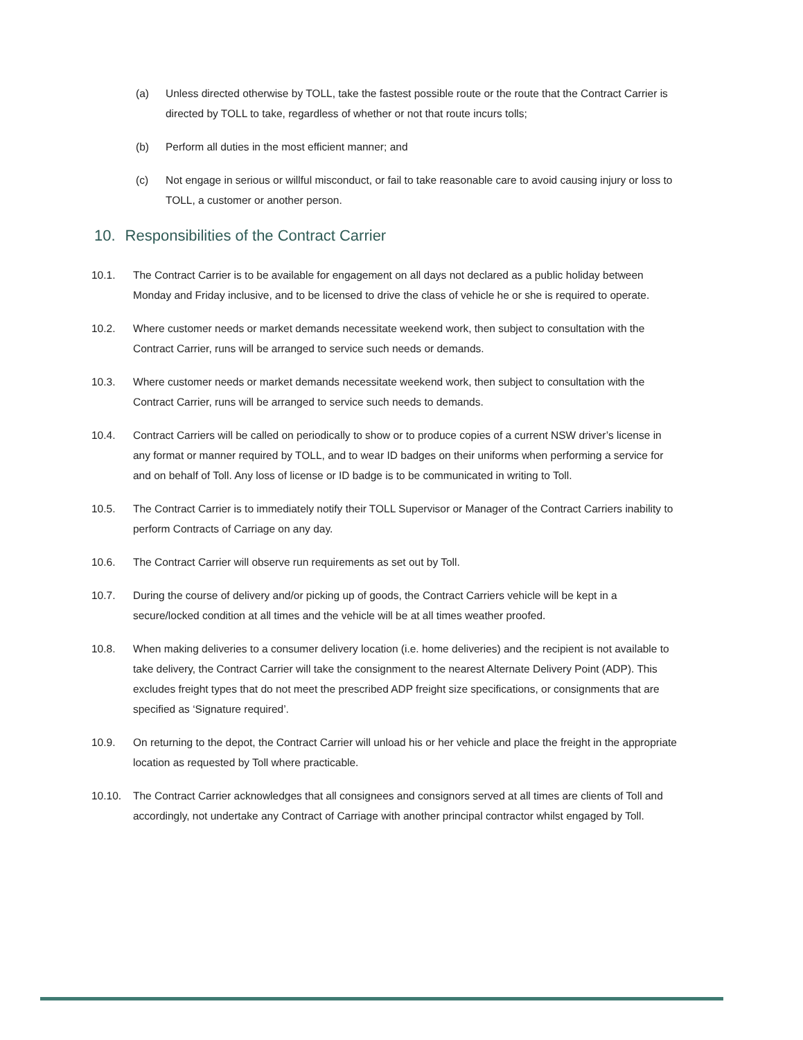(a) Unless directed otherwise by TOLL, take the fastest possible route or the route that the Contract Carrier is directed by TOLL to take, regardless of whether or not that route incurs tolls;
(b) Perform all duties in the most efficient manner; and
(c) Not engage in serious or willful misconduct, or fail to take reasonable care to avoid causing injury or loss to TOLL, a customer or another person.
10. Responsibilities of the Contract Carrier
10.1. The Contract Carrier is to be available for engagement on all days not declared as a public holiday between Monday and Friday inclusive, and to be licensed to drive the class of vehicle he or she is required to operate.
10.2. Where customer needs or market demands necessitate weekend work, then subject to consultation with the Contract Carrier, runs will be arranged to service such needs or demands.
10.3. Where customer needs or market demands necessitate weekend work, then subject to consultation with the Contract Carrier, runs will be arranged to service such needs to demands.
10.4. Contract Carriers will be called on periodically to show or to produce copies of a current NSW driver’s license in any format or manner required by TOLL, and to wear ID badges on their uniforms when performing a service for and on behalf of Toll. Any loss of license or ID badge is to be communicated in writing to Toll.
10.5. The Contract Carrier is to immediately notify their TOLL Supervisor or Manager of the Contract Carriers inability to perform Contracts of Carriage on any day.
10.6. The Contract Carrier will observe run requirements as set out by Toll.
10.7. During the course of delivery and/or picking up of goods, the Contract Carriers vehicle will be kept in a secure/locked condition at all times and the vehicle will be at all times weather proofed.
10.8. When making deliveries to a consumer delivery location (i.e. home deliveries) and the recipient is not available to take delivery, the Contract Carrier will take the consignment to the nearest Alternate Delivery Point (ADP). This excludes freight types that do not meet the prescribed ADP freight size specifications, or consignments that are specified as ‘Signature required’.
10.9. On returning to the depot, the Contract Carrier will unload his or her vehicle and place the freight in the appropriate location as requested by Toll where practicable.
10.10. The Contract Carrier acknowledges that all consignees and consignors served at all times are clients of Toll and accordingly, not undertake any Contract of Carriage with another principal contractor whilst engaged by Toll.